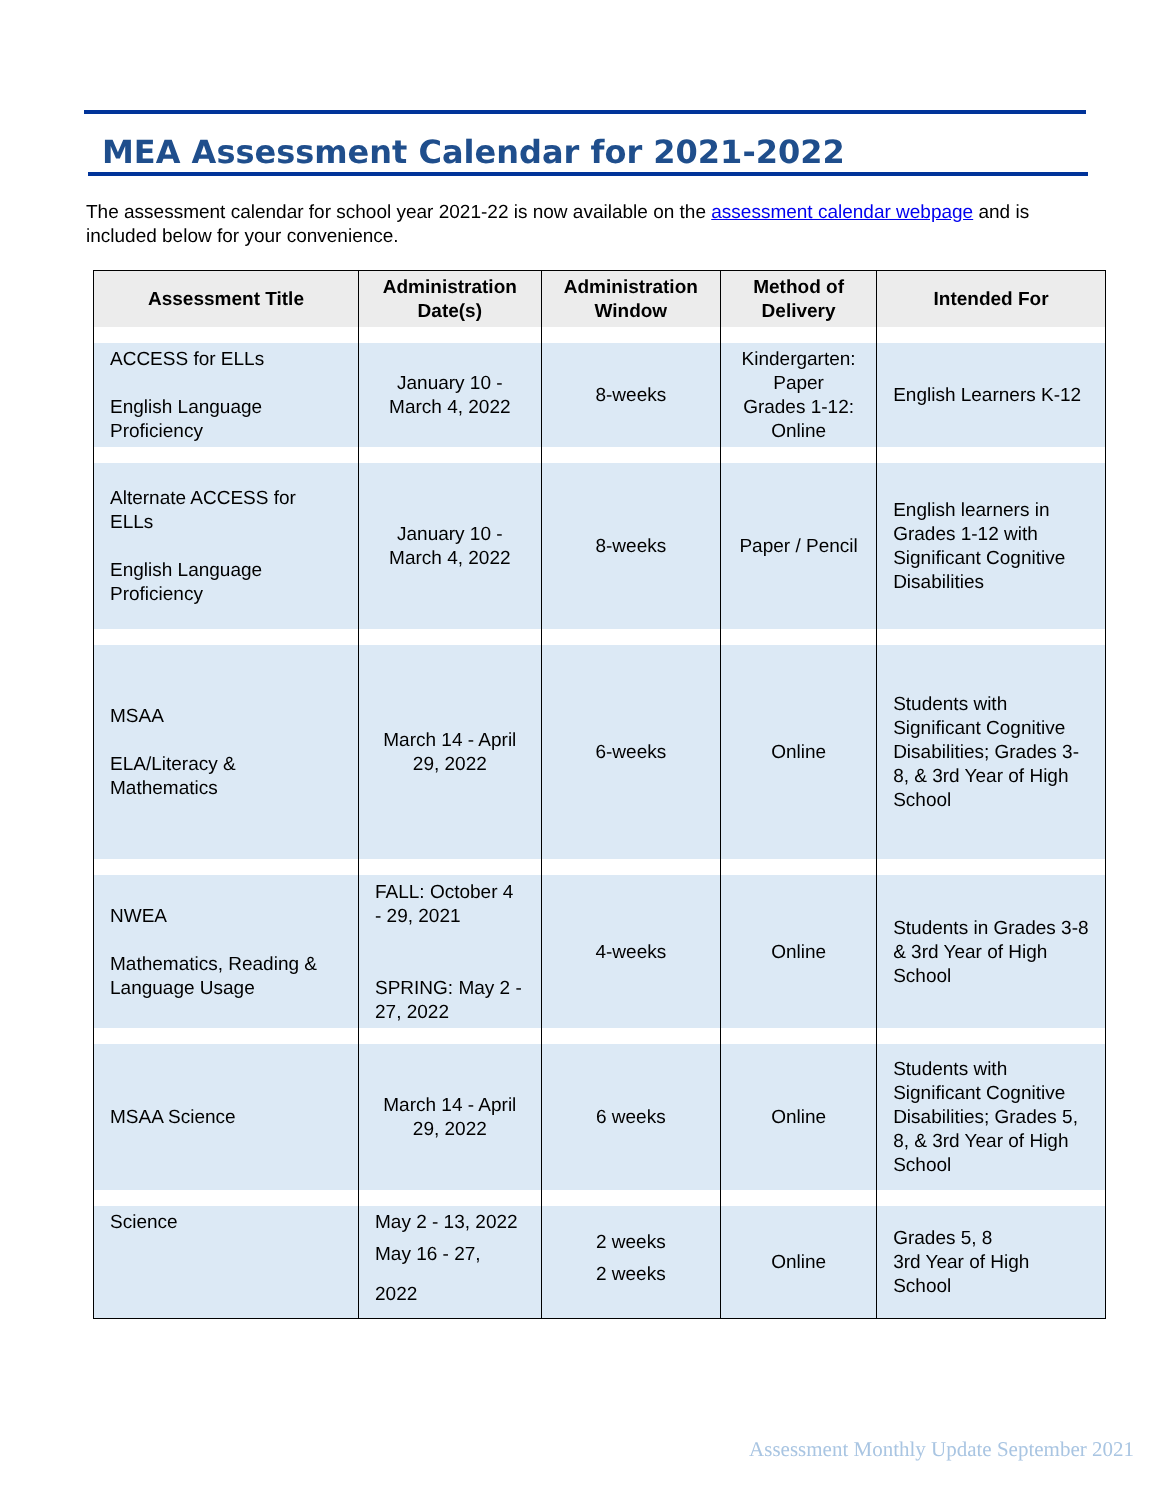MEA Assessment Calendar for 2021-2022
The assessment calendar for school year 2021-22 is now available on the assessment calendar webpage and is included below for your convenience.
| Assessment Title | Administration Date(s) | Administration Window | Method of Delivery | Intended For |
| --- | --- | --- | --- | --- |
| ACCESS for ELLs English Language Proficiency | January 10 - March 4, 2022 | 8-weeks | Kindergarten: Paper Grades 1-12: Online | English Learners K-12 |
| Alternate ACCESS for ELLs English Language Proficiency | January 10 - March 4, 2022 | 8-weeks | Paper / Pencil | English learners in Grades 1-12 with Significant Cognitive Disabilities |
| MSAA ELA/Literacy & Mathematics | March 14 - April 29, 2022 | 6-weeks | Online | Students with Significant Cognitive Disabilities; Grades 3-8, & 3rd Year of High School |
| NWEA Mathematics, Reading & Language Usage | FALL: October 4 - 29, 2021 SPRING: May 2 - 27, 2022 | 4-weeks | Online | Students in Grades 3-8 & 3rd Year of High School |
| MSAA Science | March 14 - April 29, 2022 | 6 weeks | Online | Students with Significant Cognitive Disabilities; Grades 5, 8, & 3rd Year of High School |
| Science | May 2 - 13, 2022 May 16 - 27, 2022 | 2 weeks 2 weeks | Online | Grades 5, 8 3rd Year of High School |
Assessment Monthly Update September 2021